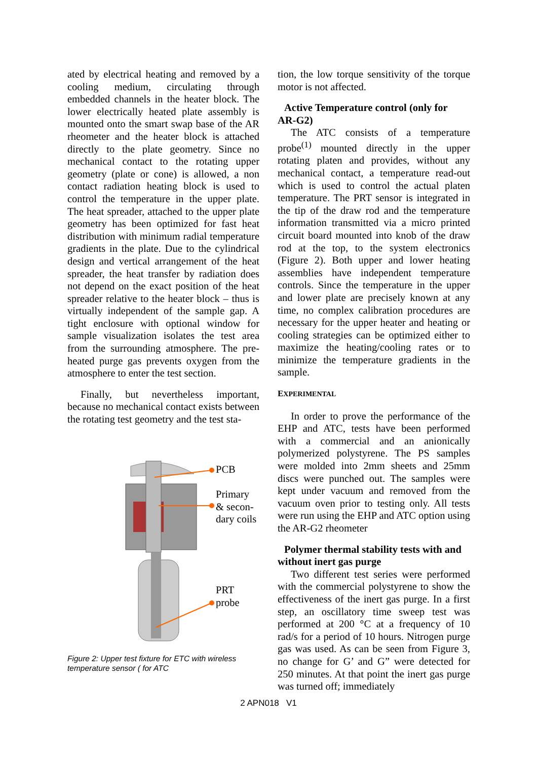ated by electrical heating and removed by a cooling medium, circulating through embedded channels in the heater block. The lower electrically heated plate assembly is mounted onto the smart swap base of the AR rheometer and the heater block is attached directly to the plate geometry. Since no mechanical contact to the rotating upper geometry (plate or cone) is allowed, a non contact radiation heating block is used to control the temperature in the upper plate. The heat spreader, attached to the upper plate geometry has been optimized for fast heat distribution with minimum radial temperature gradients in the plate. Due to the cylindrical design and vertical arrangement of the heat spreader, the heat transfer by radiation does not depend on the exact position of the heat spreader relative to the heater block – thus is virtually independent of the sample gap. A tight enclosure with optional window for sample visualization isolates the test area from the surrounding atmosphere. The pre-heated purge gas prevents oxygen from the atmosphere to enter the test section.
Finally, but nevertheless important, because no mechanical contact exists between the rotating test geometry and the test sta-
PCB
Primary
& secon-
dary coils
PRT
probe
Figure 2: Upper test fixture for ETC with wireless temperature sensor ( for ATC
tion, the low torque sensitivity of the torque motor is not affected.
Active Temperature control (only for
AR-G2)
The ATC consists of a temperature probe<sup>(1)</sup> mounted directly in the upper rotating platen and provides, without any mechanical contact, a temperature read-out which is used to control the actual platen temperature. The PRT sensor is integrated in the tip of the draw rod and the temperature information transmitted via a micro printed circuit board mounted into knob of the draw rod at the top, to the system electronics (Figure 2). Both upper and lower heating assemblies have independent temperature controls. Since the temperature in the upper and lower plate are precisely known at any time, no complex calibration procedures are necessary for the upper heater and heating or cooling strategies can be optimized either to maximize the heating/cooling rates or to minimize the temperature gradients in the sample.
EXPERIMENTAL
In order to prove the performance of the EHP and ATC, tests have been performed with a commercial and an anionically polymerized polystyrene. The PS samples were molded into 2mm sheets and 25mm discs were punched out. The samples were kept under vacuum and removed from the vacuum oven prior to testing only. All tests were run using the EHP and ATC option using the AR-G2 rheometer
Polymer thermal stability tests with and
without inert gas purge
Two different test series were performed with the commercial polystyrene to show the effectiveness of the inert gas purge. In a first step, an oscillatory time sweep test was performed at 200 °C at a frequency of 10 rad/s for a period of 10 hours. Nitrogen purge gas was used. As can be seen from Figure 3, no change for G’ and G” were detected for 250 minutes. At that point the inert gas purge was turned off; immediately
2 APN018 V1